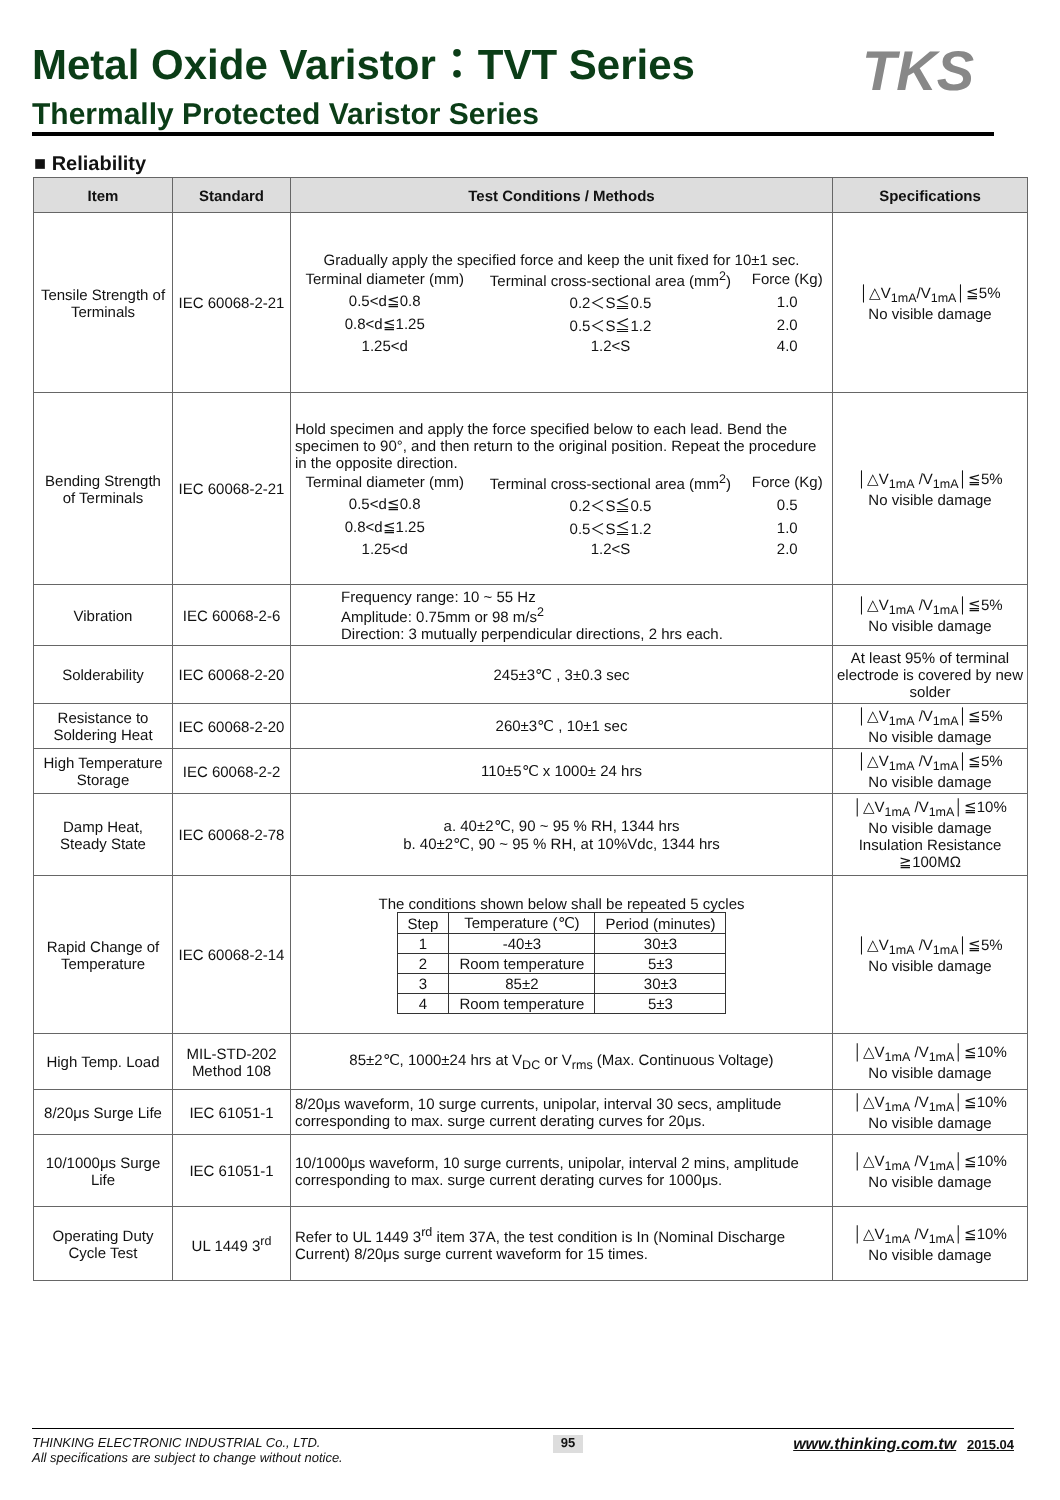Metal Oxide Varistor：TVT Series
Thermally Protected Varistor Series
TKS
■ Reliability
| Item | Standard | Test Conditions / Methods | Specifications |
| --- | --- | --- | --- |
| Tensile Strength of Terminals | IEC 60068-2-21 | Gradually apply the specified force and keep the unit fixed for 10±1 sec. / Terminal diameter (mm) / Terminal cross-sectional area (mm<sup>2</sup>) / Force (Kg) / / 0.5<d≦0.8 / 0.2＜S≦0.5 / 1.0 / / 0.8<d≦1.25 / 0.5＜S≦1.2 / 2.0 / / 1.25<d / 1.2<S / 4.0 / | │△V<sub>1mA</sub>/V<sub>1mA</sub>│≦5% No visible damage |
| Bending Strength of Terminals | IEC 60068-2-21 | Hold specimen and apply the force specified below to each lead. Bend the specimen to 90°, and then return to the original position. Repeat the procedure in the opposite direction. / Terminal diameter (mm) / Terminal cross-sectional area (mm<sup>2</sup>) / Force (Kg) / / 0.5<d≦0.8 / 0.2＜S≦0.5 / 0.5 / / 0.8<d≦1.25 / 0.5＜S≦1.2 / 1.0 / / 1.25<d / 1.2<S / 2.0 / | │△V<sub>1mA</sub> /V<sub>1mA</sub>│≦5% No visible damage |
| Vibration | IEC 60068-2-6 | Frequency range: 10 ~ 55 Hz Amplitude: 0.75mm or 98 m/s<sup>2</sup> Direction: 3 mutually perpendicular directions, 2 hrs each. | │△V<sub>1mA</sub> /V<sub>1mA</sub>│≦5% No visible damage |
| Solderability | IEC 60068-2-20 | 245±3℃ , 3±0.3 sec | At least 95% of terminal electrode is covered by new solder |
| Resistance to Soldering Heat | IEC 60068-2-20 | 260±3℃ , 10±1 sec | │△V<sub>1mA</sub> /V<sub>1mA</sub>│≦5% No visible damage |
| High Temperature Storage | IEC 60068-2-2 | 110±5℃ x 1000± 24 hrs | │△V<sub>1mA</sub> /V<sub>1mA</sub>│≦5% No visible damage |
| Damp Heat, Steady State | IEC 60068-2-78 | a. 40±2℃, 90 ~ 95 % RH, 1344 hrs b. 40±2℃, 90 ~ 95 % RH, at 10%Vdc, 1344 hrs | │△V<sub>1mA</sub> /V<sub>1mA</sub>│≦10% No visible damage Insulation Resistance ≧100MΩ |
| Rapid Change of Temperature | IEC 60068-2-14 | The conditions shown below shall be repeated 5 cycles / Step / Temperature (℃) / Period (minutes) / / 1 / -40±3 / 30±3 / / 2 / Room temperature / 5±3 / / 3 / 85±2 / 30±3 / / 4 / Room temperature / 5±3 / | │△V<sub>1mA</sub> /V<sub>1mA</sub>│≦5% No visible damage |
| High Temp. Load | MIL-STD-202 Method 108 | 85±2℃, 1000±24 hrs at V<sub>DC</sub> or V<sub>rms</sub> (Max. Continuous Voltage) | │△V<sub>1mA</sub> /V<sub>1mA</sub>│≦10% No visible damage |
| 8/20μs Surge Life | IEC 61051-1 | 8/20μs waveform, 10 surge currents, unipolar, interval 30 secs, amplitude corresponding to max. surge current derating curves for 20μs. | │△V<sub>1mA</sub> /V<sub>1mA</sub>│≦10% No visible damage |
| 10/1000μs Surge Life | IEC 61051-1 | 10/1000μs waveform, 10 surge currents, unipolar, interval 2 mins, amplitude corresponding to max. surge current derating curves for 1000μs. | │△V<sub>1mA</sub> /V<sub>1mA</sub>│≦10% No visible damage |
| Operating Duty Cycle Test | UL 1449 3<sup>rd</sup> | Refer to UL 1449 3<sup>rd</sup> item 37A, the test condition is In (Nominal Discharge Current) 8/20μs surge current waveform for 15 times. | │△V<sub>1mA</sub> /V<sub>1mA</sub>│≦10% No visible damage |
THINKING ELECTRONIC INDUSTRIAL Co., LTD.
All specifications are subject to change without notice.
95
www.thinking.com.tw 2015.04